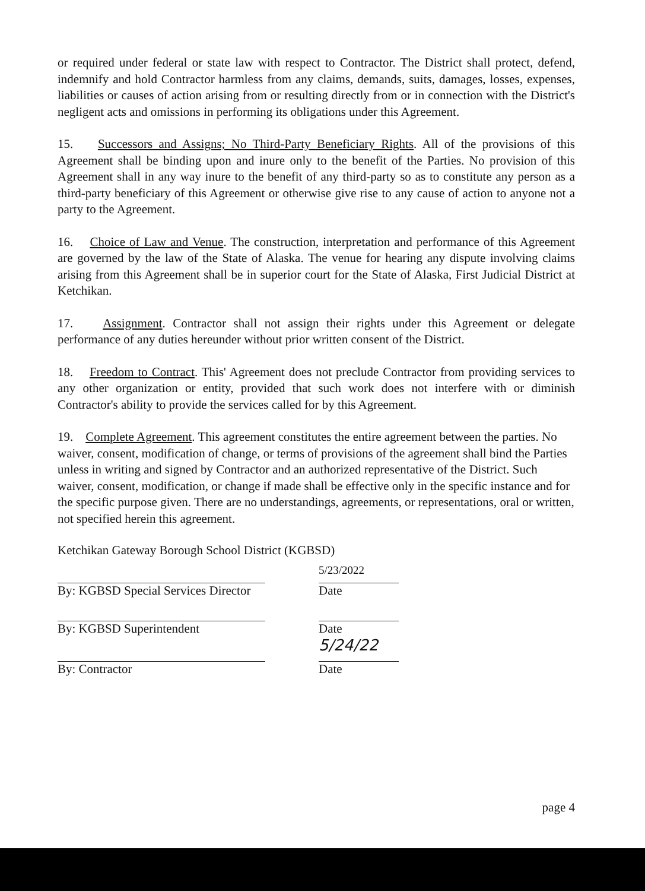or required under federal or state law with respect to Contractor. The District shall protect, defend, indemnify and hold Contractor harmless from any claims, demands, suits, damages, losses, expenses, liabilities or causes of action arising from or resulting directly from or in connection with the District's negligent acts and omissions in performing its obligations under this Agreement.
15. Successors and Assigns; No Third-Party Beneficiary Rights. All of the provisions of this Agreement shall be binding upon and inure only to the benefit of the Parties. No provision of this Agreement shall in any way inure to the benefit of any third-party so as to constitute any person as a third-party beneficiary of this Agreement or otherwise give rise to any cause of action to anyone not a party to the Agreement.
16. Choice of Law and Venue. The construction, interpretation and performance of this Agreement are governed by the law of the State of Alaska. The venue for hearing any dispute involving claims arising from this Agreement shall be in superior court for the State of Alaska, First Judicial District at Ketchikan.
17. Assignment. Contractor shall not assign their rights under this Agreement or delegate performance of any duties hereunder without prior written consent of the District.
18. Freedom to Contract. This' Agreement does not preclude Contractor from providing services to any other organization or entity, provided that such work does not interfere with or diminish Contractor's ability to provide the services called for by this Agreement.
19. Complete Agreement. This agreement constitutes the entire agreement between the parties. No waiver, consent, modification of change, or terms of provisions of the agreement shall bind the Parties unless in writing and signed by Contractor and an authorized representative of the District. Such waiver, consent, modification, or change if made shall be effective only in the specific instance and for the specific purpose given. There are no understandings, agreements, or representations, oral or written, not specified herein this agreement.
Ketchikan Gateway Borough School District (KGBSD)
By: KGBSD Special Services Director
5/23/2022
Date
By: KGBSD Superintendent Date
By: Contractor
5/24/22
Date
page 4